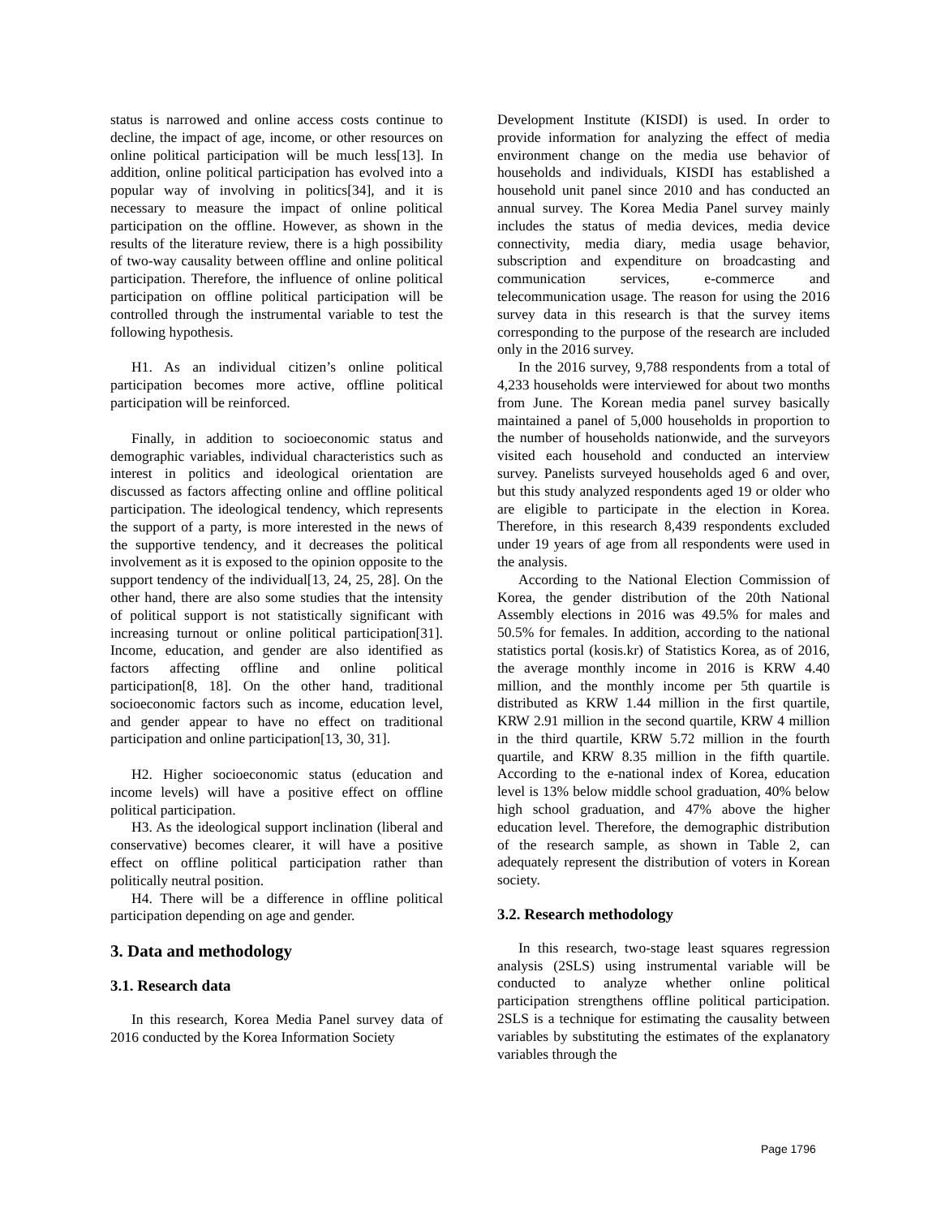status is narrowed and online access costs continue to decline, the impact of age, income, or other resources on online political participation will be much less[13]. In addition, online political participation has evolved into a popular way of involving in politics[34], and it is necessary to measure the impact of online political participation on the offline. However, as shown in the results of the literature review, there is a high possibility of two-way causality between offline and online political participation. Therefore, the influence of online political participation on offline political participation will be controlled through the instrumental variable to test the following hypothesis.
H1. As an individual citizen’s online political participation becomes more active, offline political participation will be reinforced.
Finally, in addition to socioeconomic status and demographic variables, individual characteristics such as interest in politics and ideological orientation are discussed as factors affecting online and offline political participation. The ideological tendency, which represents the support of a party, is more interested in the news of the supportive tendency, and it decreases the political involvement as it is exposed to the opinion opposite to the support tendency of the individual[13, 24, 25, 28]. On the other hand, there are also some studies that the intensity of political support is not statistically significant with increasing turnout or online political participation[31]. Income, education, and gender are also identified as factors affecting offline and online political participation[8, 18]. On the other hand, traditional socioeconomic factors such as income, education level, and gender appear to have no effect on traditional participation and online participation[13, 30, 31].
H2. Higher socioeconomic status (education and income levels) will have a positive effect on offline political participation.
H3. As the ideological support inclination (liberal and conservative) becomes clearer, it will have a positive effect on offline political participation rather than politically neutral position.
H4. There will be a difference in offline political participation depending on age and gender.
3. Data and methodology
3.1. Research data
In this research, Korea Media Panel survey data of 2016 conducted by the Korea Information Society
Development Institute (KISDI) is used. In order to provide information for analyzing the effect of media environment change on the media use behavior of households and individuals, KISDI has established a household unit panel since 2010 and has conducted an annual survey. The Korea Media Panel survey mainly includes the status of media devices, media device connectivity, media diary, media usage behavior, subscription and expenditure on broadcasting and communication services, e-commerce and telecommunication usage. The reason for using the 2016 survey data in this research is that the survey items corresponding to the purpose of the research are included only in the 2016 survey.
In the 2016 survey, 9,788 respondents from a total of 4,233 households were interviewed for about two months from June. The Korean media panel survey basically maintained a panel of 5,000 households in proportion to the number of households nationwide, and the surveyors visited each household and conducted an interview survey. Panelists surveyed households aged 6 and over, but this study analyzed respondents aged 19 or older who are eligible to participate in the election in Korea. Therefore, in this research 8,439 respondents excluded under 19 years of age from all respondents were used in the analysis.
According to the National Election Commission of Korea, the gender distribution of the 20th National Assembly elections in 2016 was 49.5% for males and 50.5% for females. In addition, according to the national statistics portal (kosis.kr) of Statistics Korea, as of 2016, the average monthly income in 2016 is KRW 4.40 million, and the monthly income per 5th quartile is distributed as KRW 1.44 million in the first quartile, KRW 2.91 million in the second quartile, KRW 4 million in the third quartile, KRW 5.72 million in the fourth quartile, and KRW 8.35 million in the fifth quartile. According to the e-national index of Korea, education level is 13% below middle school graduation, 40% below high school graduation, and 47% above the higher education level. Therefore, the demographic distribution of the research sample, as shown in Table 2, can adequately represent the distribution of voters in Korean society.
3.2. Research methodology
In this research, two-stage least squares regression analysis (2SLS) using instrumental variable will be conducted to analyze whether online political participation strengthens offline political participation. 2SLS is a technique for estimating the causality between variables by substituting the estimates of the explanatory variables through the
Page 1796